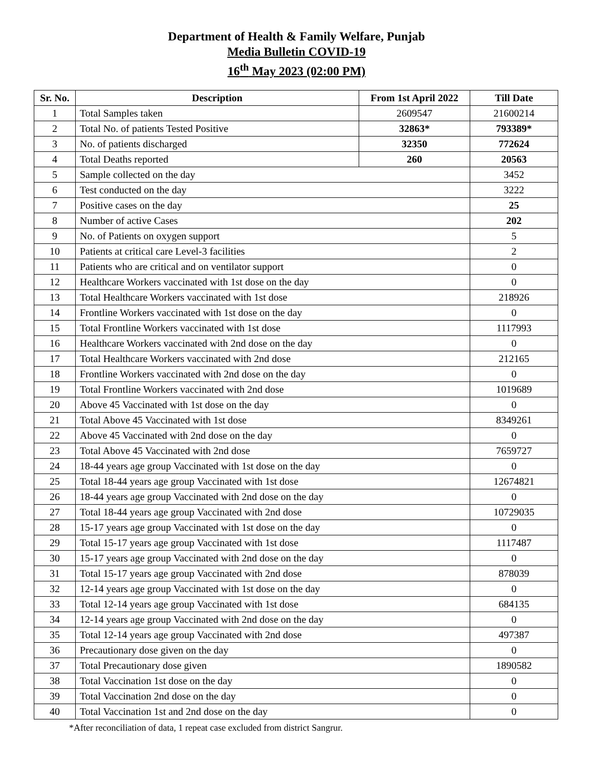Department of Health & Family Welfare, Punjab
Media Bulletin COVID-19
16<sup>th</sup> May 2023 (02:00 PM)
| Sr. No. | Description | From 1st April 2022 | Till Date |
| --- | --- | --- | --- |
| 1 | Total Samples taken | 2609547 | 21600214 |
| 2 | Total No. of patients Tested Positive | 32863* | 793389* |
| 3 | No. of patients discharged | 32350 | 772624 |
| 4 | Total Deaths reported | 260 | 20563 |
| 5 | Sample collected on the day | | 3452 |
| 6 | Test conducted on the day | | 3222 |
| 7 | Positive cases on the day | | 25 |
| 8 | Number of active Cases | | 202 |
| 9 | No. of Patients on oxygen support | | 5 |
| 10 | Patients at critical care Level-3 facilities | | 2 |
| 11 | Patients who are critical and on ventilator support | | 0 |
| 12 | Healthcare Workers vaccinated with 1st dose on the day | | 0 |
| 13 | Total Healthcare Workers vaccinated with 1st dose | | 218926 |
| 14 | Frontline Workers vaccinated with 1st dose on the day | | 0 |
| 15 | Total Frontline Workers vaccinated with 1st dose | | 1117993 |
| 16 | Healthcare Workers vaccinated with 2nd dose on the day | | 0 |
| 17 | Total Healthcare Workers vaccinated with 2nd dose | | 212165 |
| 18 | Frontline Workers vaccinated with 2nd dose on the day | | 0 |
| 19 | Total Frontline Workers vaccinated with 2nd dose | | 1019689 |
| 20 | Above 45 Vaccinated with 1st dose on the day | | 0 |
| 21 | Total Above 45 Vaccinated with 1st dose | | 8349261 |
| 22 | Above 45 Vaccinated with 2nd dose on the day | | 0 |
| 23 | Total Above 45 Vaccinated with 2nd dose | | 7659727 |
| 24 | 18-44 years age group Vaccinated with 1st dose on the day | | 0 |
| 25 | Total 18-44 years age group Vaccinated with 1st dose | | 12674821 |
| 26 | 18-44 years age group Vaccinated with 2nd dose on the day | | 0 |
| 27 | Total 18-44 years age group Vaccinated with 2nd dose | | 10729035 |
| 28 | 15-17 years age group Vaccinated with 1st dose on the day | | 0 |
| 29 | Total 15-17 years age group Vaccinated with 1st dose | | 1117487 |
| 30 | 15-17 years age group Vaccinated with 2nd dose on the day | | 0 |
| 31 | Total 15-17 years age group Vaccinated with 2nd dose | | 878039 |
| 32 | 12-14 years age group Vaccinated with 1st dose on the day | | 0 |
| 33 | Total 12-14 years age group Vaccinated with 1st dose | | 684135 |
| 34 | 12-14 years age group Vaccinated with 2nd dose on the day | | 0 |
| 35 | Total 12-14 years age group Vaccinated with 2nd dose | | 497387 |
| 36 | Precautionary dose given on the day | | 0 |
| 37 | Total Precautionary dose given | | 1890582 |
| 38 | Total Vaccination 1st dose on the day | | 0 |
| 39 | Total Vaccination 2nd dose on the day | | 0 |
| 40 | Total Vaccination 1st and 2nd dose on the day | | 0 |
*After reconciliation of data, 1 repeat case excluded from district Sangrur.